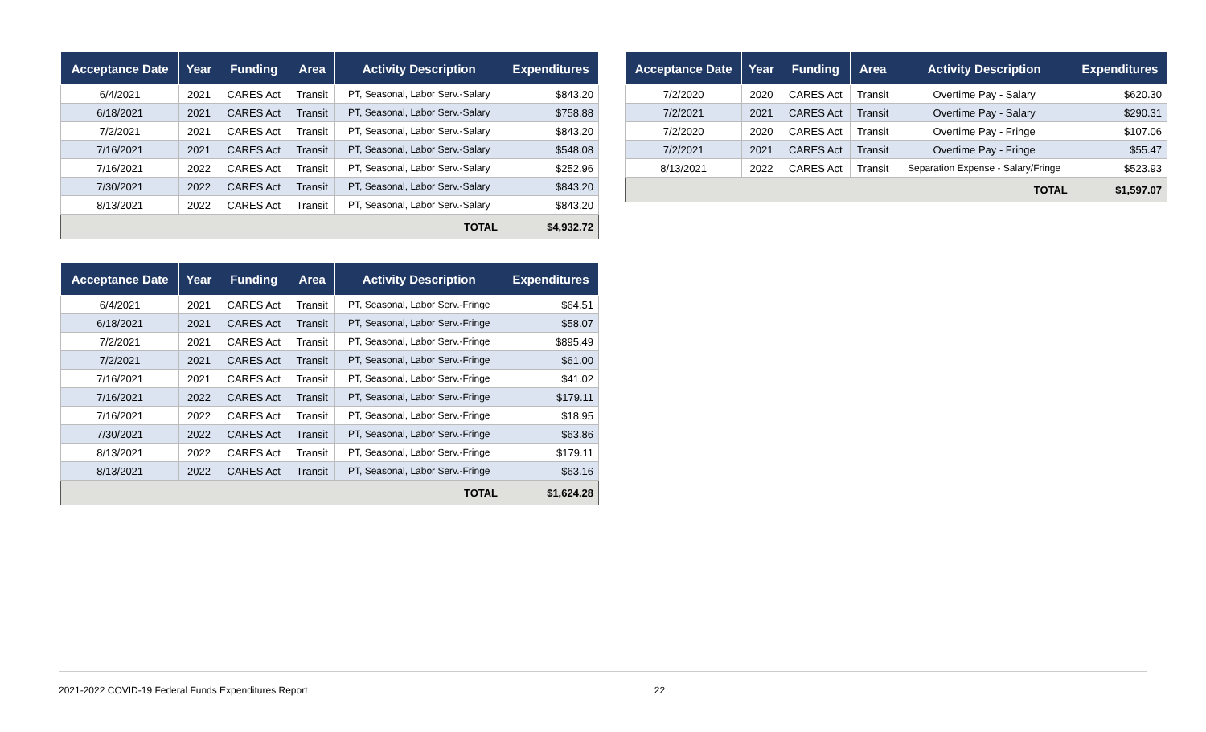| Acceptance Date | Year | Funding | Area | Activity Description | Expenditures |
| --- | --- | --- | --- | --- | --- |
| 6/4/2021 | 2021 | CARES Act | Transit | PT, Seasonal, Labor Serv.-Salary | $843.20 |
| 6/18/2021 | 2021 | CARES Act | Transit | PT, Seasonal, Labor Serv.-Salary | $758.88 |
| 7/2/2021 | 2021 | CARES Act | Transit | PT, Seasonal, Labor Serv.-Salary | $843.20 |
| 7/16/2021 | 2021 | CARES Act | Transit | PT, Seasonal, Labor Serv.-Salary | $548.08 |
| 7/16/2021 | 2022 | CARES Act | Transit | PT, Seasonal, Labor Serv.-Salary | $252.96 |
| 7/30/2021 | 2022 | CARES Act | Transit | PT, Seasonal, Labor Serv.-Salary | $843.20 |
| 8/13/2021 | 2022 | CARES Act | Transit | PT, Seasonal, Labor Serv.-Salary | $843.20 |
| TOTAL | | | | | $4,932.72 |
| Acceptance Date | Year | Funding | Area | Activity Description | Expenditures |
| --- | --- | --- | --- | --- | --- |
| 6/4/2021 | 2021 | CARES Act | Transit | PT, Seasonal, Labor Serv.-Fringe | $64.51 |
| 6/18/2021 | 2021 | CARES Act | Transit | PT, Seasonal, Labor Serv.-Fringe | $58.07 |
| 7/2/2021 | 2021 | CARES Act | Transit | PT, Seasonal, Labor Serv.-Fringe | $895.49 |
| 7/2/2021 | 2021 | CARES Act | Transit | PT, Seasonal, Labor Serv.-Fringe | $61.00 |
| 7/16/2021 | 2021 | CARES Act | Transit | PT, Seasonal, Labor Serv.-Fringe | $41.02 |
| 7/16/2021 | 2022 | CARES Act | Transit | PT, Seasonal, Labor Serv.-Fringe | $179.11 |
| 7/16/2021 | 2022 | CARES Act | Transit | PT, Seasonal, Labor Serv.-Fringe | $18.95 |
| 7/30/2021 | 2022 | CARES Act | Transit | PT, Seasonal, Labor Serv.-Fringe | $63.86 |
| 8/13/2021 | 2022 | CARES Act | Transit | PT, Seasonal, Labor Serv.-Fringe | $179.11 |
| 8/13/2021 | 2022 | CARES Act | Transit | PT, Seasonal, Labor Serv.-Fringe | $63.16 |
| TOTAL | | | | | $1,624.28 |
| Acceptance Date | Year | Funding | Area | Activity Description | Expenditures |
| --- | --- | --- | --- | --- | --- |
| 7/2/2020 | 2020 | CARES Act | Transit | Overtime Pay - Salary | $620.30 |
| 7/2/2021 | 2021 | CARES Act | Transit | Overtime Pay - Salary | $290.31 |
| 7/2/2020 | 2020 | CARES Act | Transit | Overtime Pay - Fringe | $107.06 |
| 7/2/2021 | 2021 | CARES Act | Transit | Overtime Pay - Fringe | $55.47 |
| 8/13/2021 | 2022 | CARES Act | Transit | Separation Expense - Salary/Fringe | $523.93 |
| TOTAL | | | | | $1,597.07 |
2021-2022 COVID-19 Federal Funds Expenditures Report 22